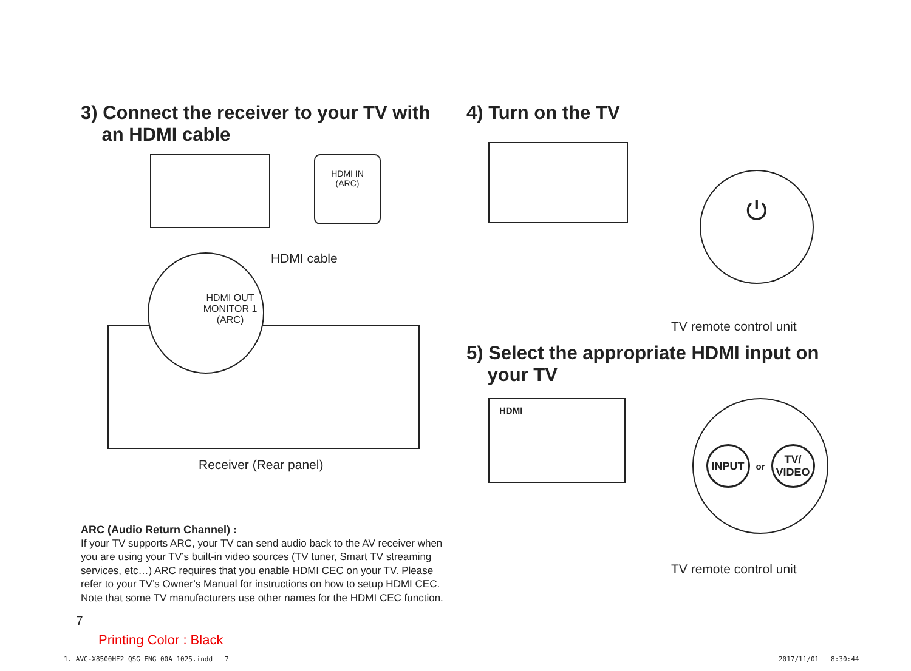3) Connect the receiver to your TV with
an HDMI cable
HDMI IN
(ARC)
HDMI cable
HDMI OUT
MONITOR 1
(ARC)
Receiver (Rear panel)
ARC (Audio Return Channel) :
If your TV supports ARC, your TV can send audio back to the AV receiver when you are using your TV’s built-in video sources (TV tuner, Smart TV streaming services, etc…) ARC requires that you enable HDMI CEC on your TV. Please refer to your TV’s Owner’s Manual for instructions on how to setup HDMI CEC. Note that some TV manufacturers use other names for the HDMI CEC function.
7
4) Turn on the TV
⏻
TV remote control unit
5) Select the appropriate HDMI input on
your TV
HDMI
INPUT or TV/
VIDEO
TV remote control unit
Printing Color : Black
1. AVC-X8500HE2_QSG_ENG_00A_1025.indd 7
2017/11/01 8:30:44